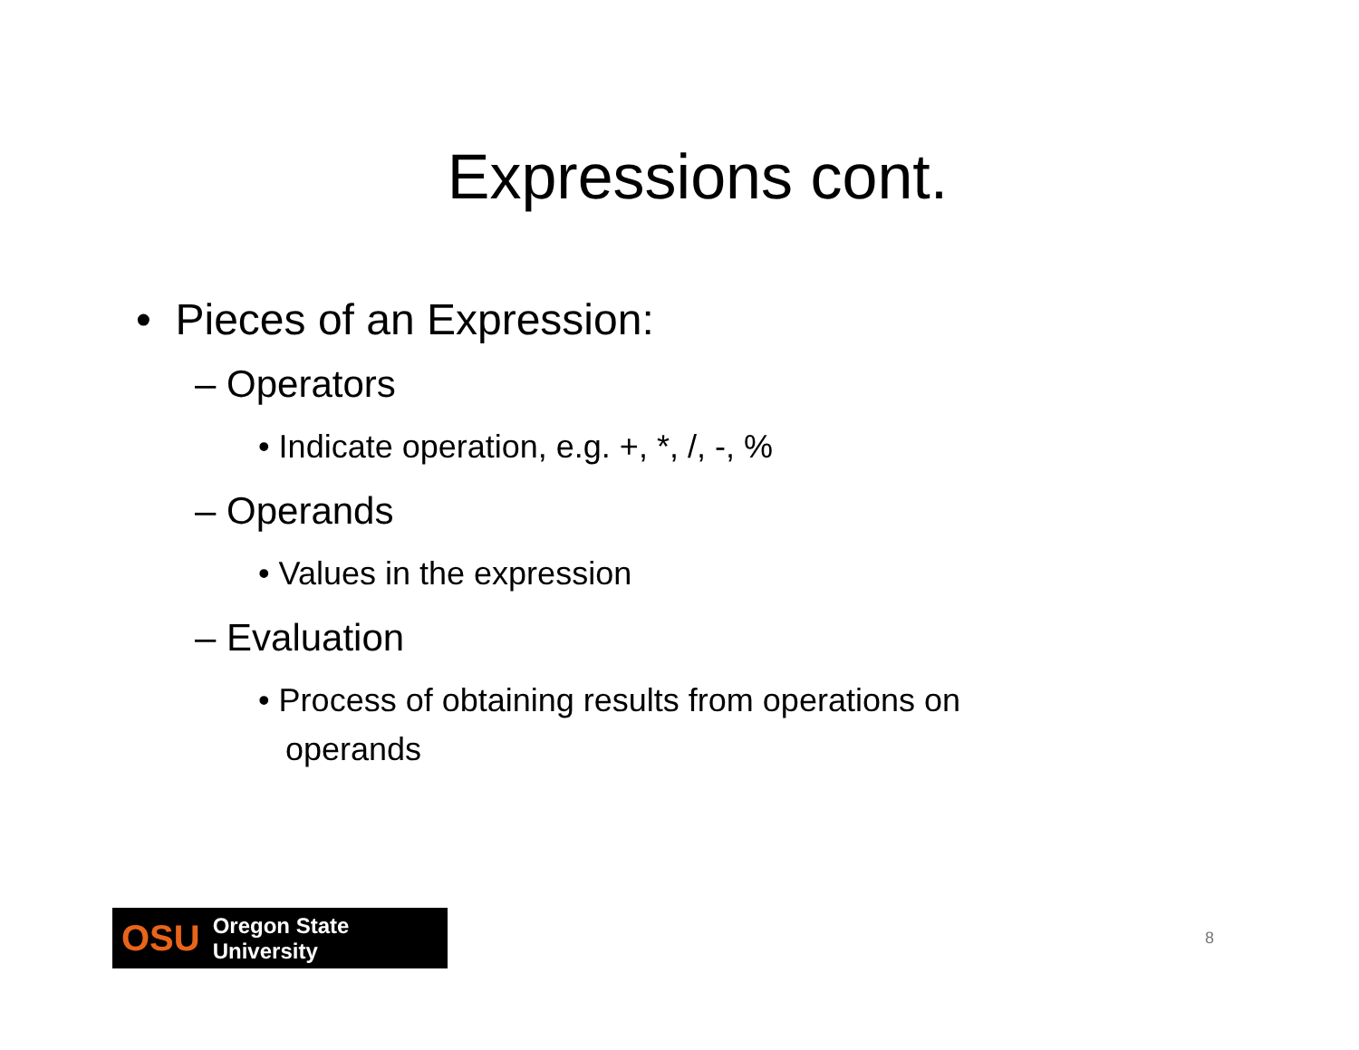Expressions cont.
• Pieces of an Expression:
– Operators
• Indicate operation, e.g. +, *, /, -, %
– Operands
• Values in the expression
– Evaluation
• Process of obtaining results from operations on
operands
OSU Oregon State University
8